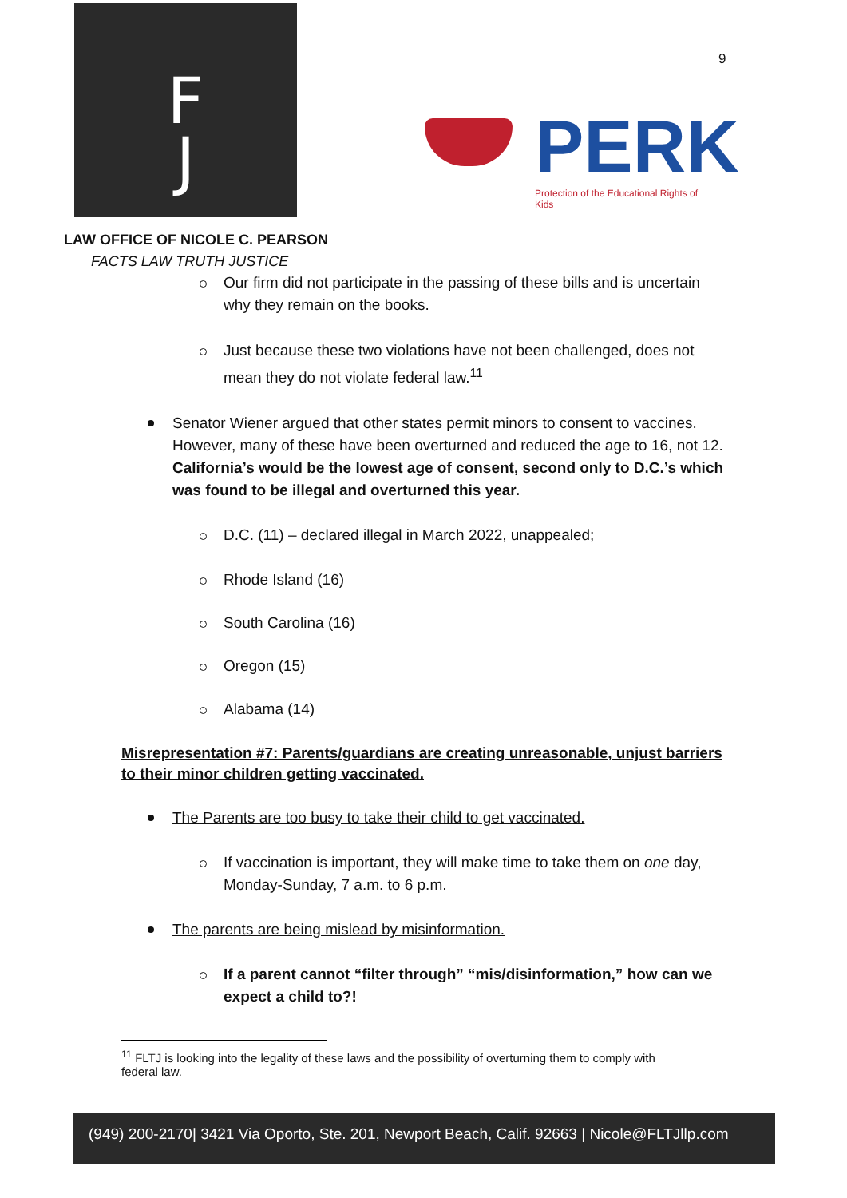F
J
PERK
Protection of the Educational Rights of Kids
9
LAW OFFICE OF NICOLE C. PEARSON
FACTS LAW TRUTH JUSTICE
Our firm did not participate in the passing of these bills and is uncertain why they remain on the books.
Just because these two violations have not been challenged, does not mean they do not violate federal law.<sup>11</sup>
Senator Wiener argued that other states permit minors to consent to vaccines. However, many of these have been overturned and reduced the age to 16, not 12. California’s would be the lowest age of consent, second only to D.C.’s which was found to be illegal and overturned this year.
D.C. (11) – declared illegal in March 2022, unappealed;
Rhode Island (16)
South Carolina (16)
Oregon (15)
Alabama (14)
Misrepresentation #7: Parents/guardians are creating unreasonable, unjust barriers to their minor children getting vaccinated.
The Parents are too busy to take their child to get vaccinated.
If vaccination is important, they will make time to take them on one day, Monday-Sunday, 7 a.m. to 6 p.m.
The parents are being mislead by misinformation.
If a parent cannot “filter through” “mis/disinformation,” how can we expect a child to?!
<sup>11</sup> FLTJ is looking into the legality of these laws and the possibility of overturning them to comply with
federal law.
(949) 200-2170| 3421 Via Oporto, Ste. 201, Newport Beach, Calif. 92663 | Nicole@FLTJllp.com